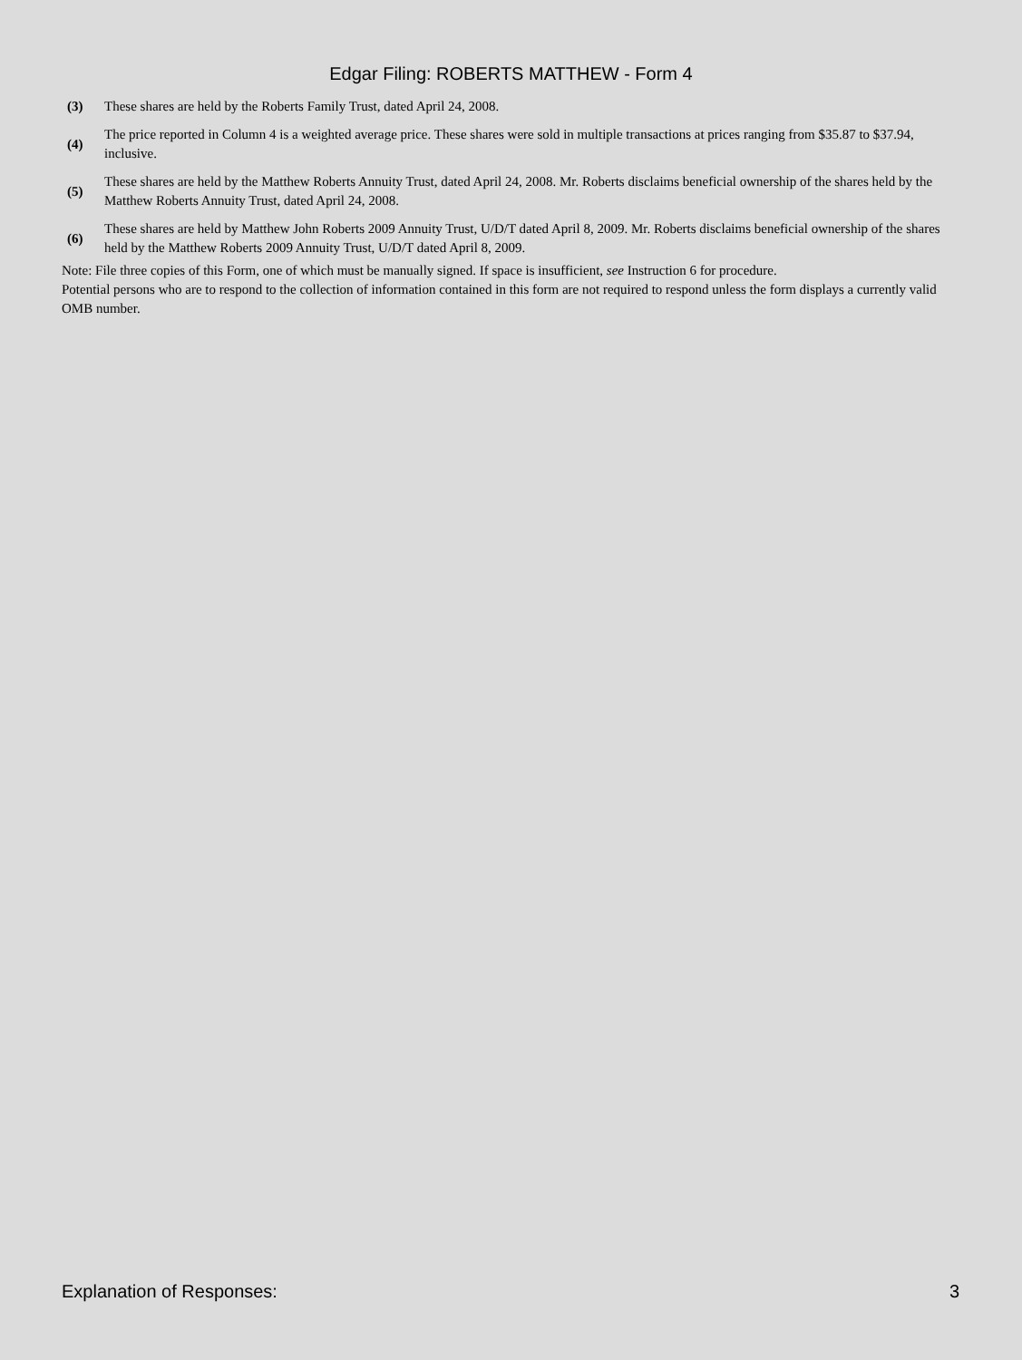Edgar Filing: ROBERTS MATTHEW - Form 4
| (3) | These shares are held by the Roberts Family Trust, dated April 24, 2008. |
| (4) | The price reported in Column 4 is a weighted average price. These shares were sold in multiple transactions at prices ranging from $35.87 to $37.94, inclusive. |
| (5) | These shares are held by the Matthew Roberts Annuity Trust, dated April 24, 2008. Mr. Roberts disclaims beneficial ownership of the shares held by the Matthew Roberts Annuity Trust, dated April 24, 2008. |
| (6) | These shares are held by Matthew John Roberts 2009 Annuity Trust, U/D/T dated April 8, 2009. Mr. Roberts disclaims beneficial ownership of the shares held by the Matthew Roberts 2009 Annuity Trust, U/D/T dated April 8, 2009. |
Note: File three copies of this Form, one of which must be manually signed. If space is insufficient, see Instruction 6 for procedure.
Potential persons who are to respond to the collection of information contained in this form are not required to respond unless the form displays a currently valid OMB number.
Explanation of Responses: 3